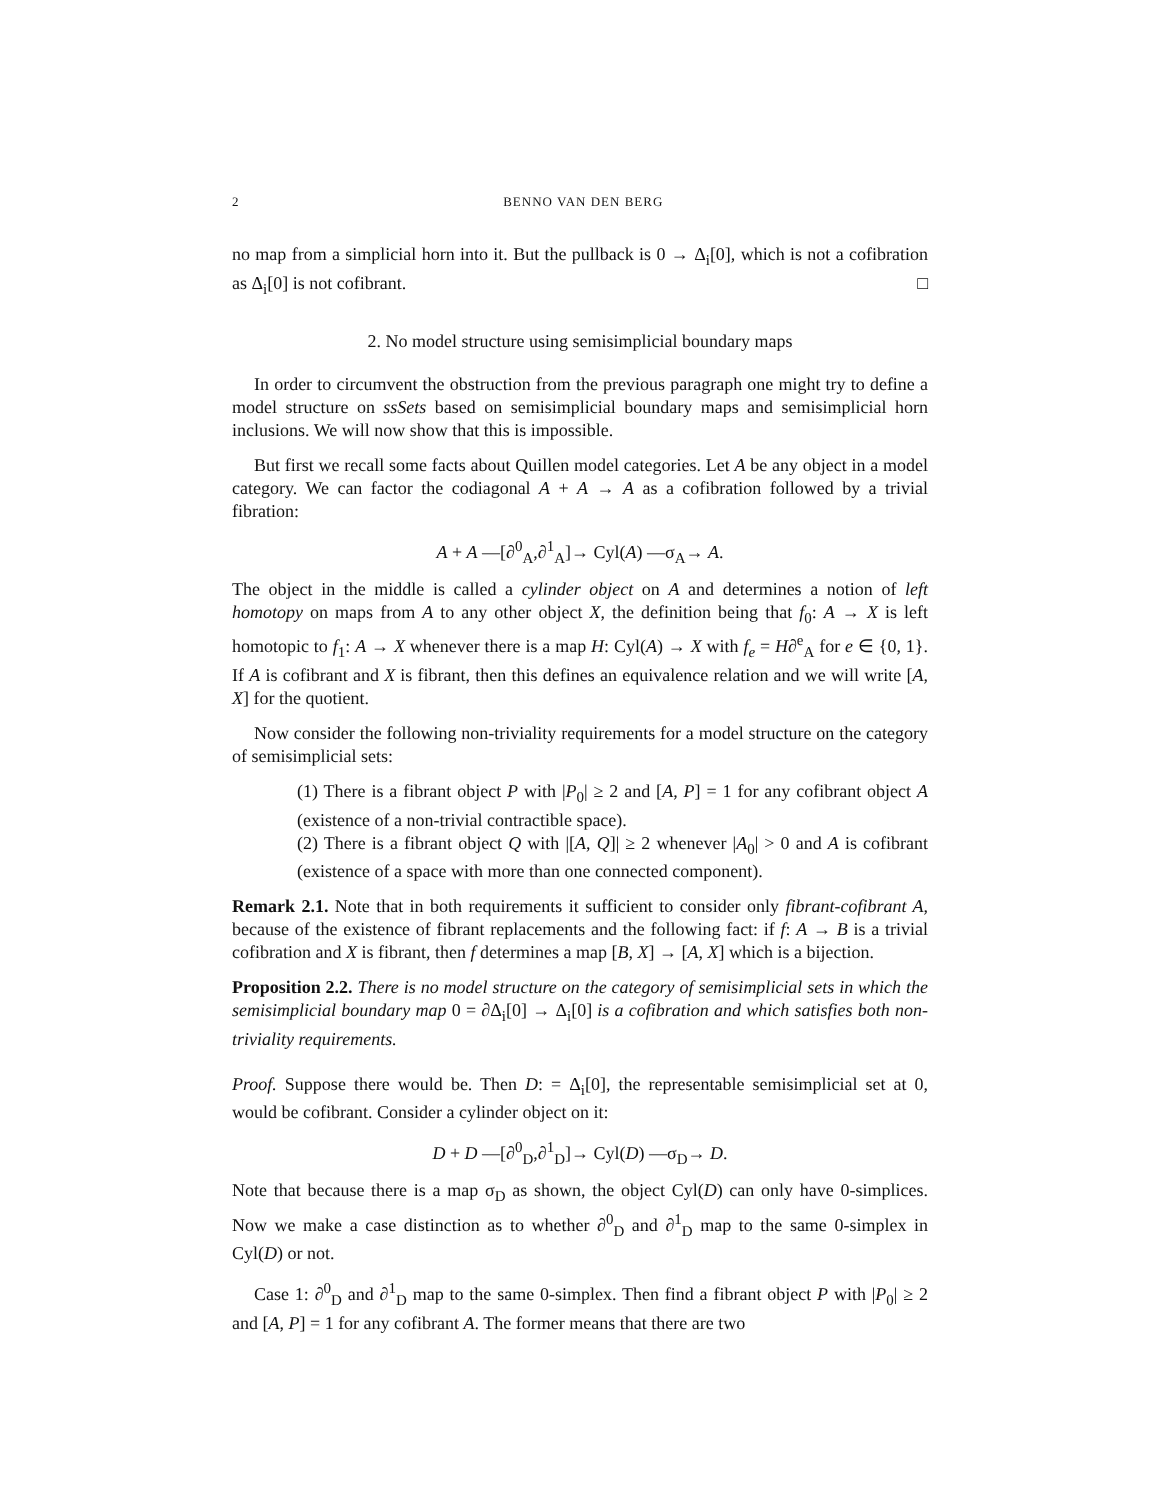2 BENNO VAN DEN BERG
no map from a simplicial horn into it. But the pullback is 0 → Δ<sub>i</sub>[0], which is not a cofibration as Δ<sub>i</sub>[0] is not cofibrant. □
2. No model structure using semisimplicial boundary maps
In order to circumvent the obstruction from the previous paragraph one might try to define a model structure on ssSets based on semisimplicial boundary maps and semisimplicial horn inclusions. We will now show that this is impossible.
But first we recall some facts about Quillen model categories. Let A be any object in a model category. We can factor the codiagonal A + A → A as a cofibration followed by a trivial fibration:
A + A —[∂<sup>0</sup><sub>A</sub>,∂<sup>1</sup><sub>A</sub>]→ Cyl(A) —σ<sub>A</sub>→ A.
The object in the middle is called a cylinder object on A and determines a notion of left homotopy on maps from A to any other object X, the definition being that f<sub>0</sub>: A → X is left homotopic to f<sub>1</sub>: A → X whenever there is a map H: Cyl(A) → X with f<sub>e</sub> = H∂<sup>e</sup><sub>A</sub> for e ∈ {0, 1}. If A is cofibrant and X is fibrant, then this defines an equivalence relation and we will write [A, X] for the quotient.
Now consider the following non-triviality requirements for a model structure on the category of semisimplicial sets:
(1) There is a fibrant object P with |P<sub>0</sub>| ≥ 2 and [A, P] = 1 for any cofibrant object A (existence of a non-trivial contractible space).
(2) There is a fibrant object Q with |[A, Q]| ≥ 2 whenever |A<sub>0</sub>| > 0 and A is cofibrant (existence of a space with more than one connected component).
Remark 2.1. Note that in both requirements it sufficient to consider only fibrant-cofibrant A, because of the existence of fibrant replacements and the following fact: if f: A → B is a trivial cofibration and X is fibrant, then f determines a map [B, X] → [A, X] which is a bijection.
Proposition 2.2. There is no model structure on the category of semisimplicial sets in which the semisimplicial boundary map 0 = ∂Δ<sub>i</sub>[0] → Δ<sub>i</sub>[0] is a cofibration and which satisfies both non-triviality requirements.
Proof. Suppose there would be. Then D: = Δ<sub>i</sub>[0], the representable semisimplicial set at 0, would be cofibrant. Consider a cylinder object on it:
D + D —[∂<sup>0</sup><sub>D</sub>,∂<sup>1</sup><sub>D</sub>]→ Cyl(D) —σ<sub>D</sub>→ D.
Note that because there is a map σ<sub>D</sub> as shown, the object Cyl(D) can only have 0-simplices. Now we make a case distinction as to whether ∂<sup>0</sup><sub>D</sub> and ∂<sup>1</sup><sub>D</sub> map to the same 0-simplex in Cyl(D) or not.
Case 1: ∂<sup>0</sup><sub>D</sub> and ∂<sup>1</sup><sub>D</sub> map to the same 0-simplex. Then find a fibrant object P with |P<sub>0</sub>| ≥ 2 and [A, P] = 1 for any cofibrant A. The former means that there are two